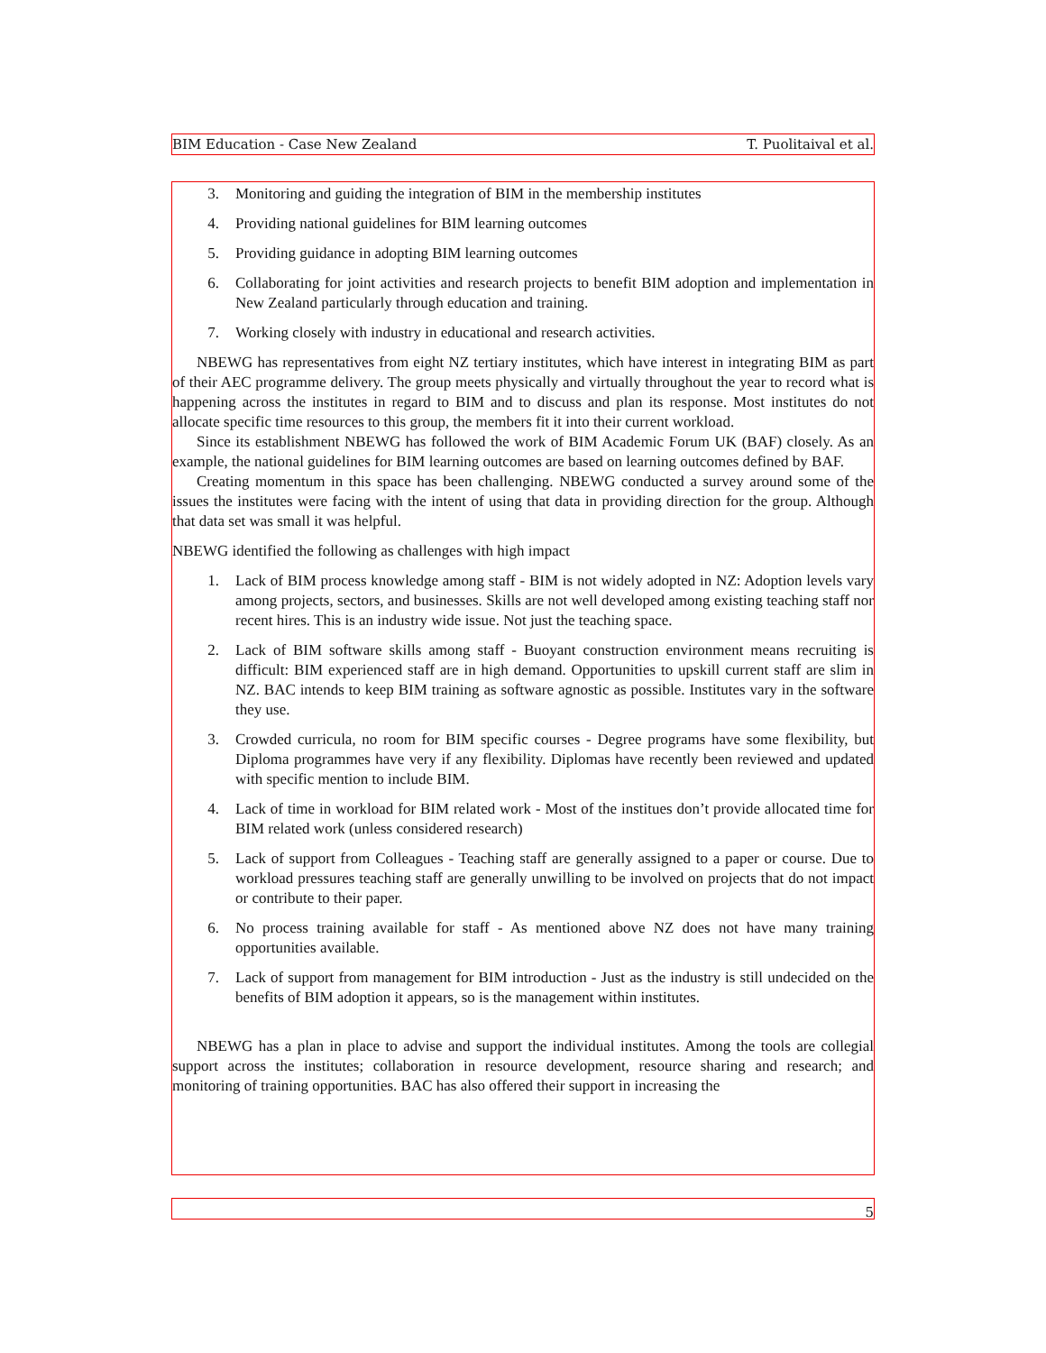BIM Education - Case New Zealand T. Puolitaival et al.
3. Monitoring and guiding the integration of BIM in the membership institutes
4. Providing national guidelines for BIM learning outcomes
5. Providing guidance in adopting BIM learning outcomes
6. Collaborating for joint activities and research projects to benefit BIM adoption and implementation in New Zealand particularly through education and training.
7. Working closely with industry in educational and research activities.
NBEWG has representatives from eight NZ tertiary institutes, which have interest in integrating BIM as part of their AEC programme delivery. The group meets physically and virtually throughout the year to record what is happening across the institutes in regard to BIM and to discuss and plan its response. Most institutes do not allocate specific time resources to this group, the members fit it into their current workload.
Since its establishment NBEWG has followed the work of BIM Academic Forum UK (BAF) closely. As an example, the national guidelines for BIM learning outcomes are based on learning outcomes defined by BAF.
Creating momentum in this space has been challenging. NBEWG conducted a survey around some of the issues the institutes were facing with the intent of using that data in providing direction for the group. Although that data set was small it was helpful.
NBEWG identified the following as challenges with high impact
1. Lack of BIM process knowledge among staff - BIM is not widely adopted in NZ: Adoption levels vary among projects, sectors, and businesses. Skills are not well developed among existing teaching staff nor recent hires. This is an industry wide issue. Not just the teaching space.
2. Lack of BIM software skills among staff - Buoyant construction environment means recruiting is difficult: BIM experienced staff are in high demand. Opportunities to upskill current staff are slim in NZ. BAC intends to keep BIM training as software agnostic as possible. Institutes vary in the software they use.
3. Crowded curricula, no room for BIM specific courses - Degree programs have some flexibility, but Diploma programmes have very if any flexibility. Diplomas have recently been reviewed and updated with specific mention to include BIM.
4. Lack of time in workload for BIM related work - Most of the institues don’t provide allocated time for BIM related work (unless considered research)
5. Lack of support from Colleagues - Teaching staff are generally assigned to a paper or course. Due to workload pressures teaching staff are generally unwilling to be involved on projects that do not impact or contribute to their paper.
6. No process training available for staff - As mentioned above NZ does not have many training opportunities available.
7. Lack of support from management for BIM introduction - Just as the industry is still undecided on the benefits of BIM adoption it appears, so is the management within institutes.
NBEWG has a plan in place to advise and support the individual institutes. Among the tools are collegial support across the institutes; collaboration in resource development, resource sharing and research; and monitoring of training opportunities. BAC has also offered their support in increasing the
5